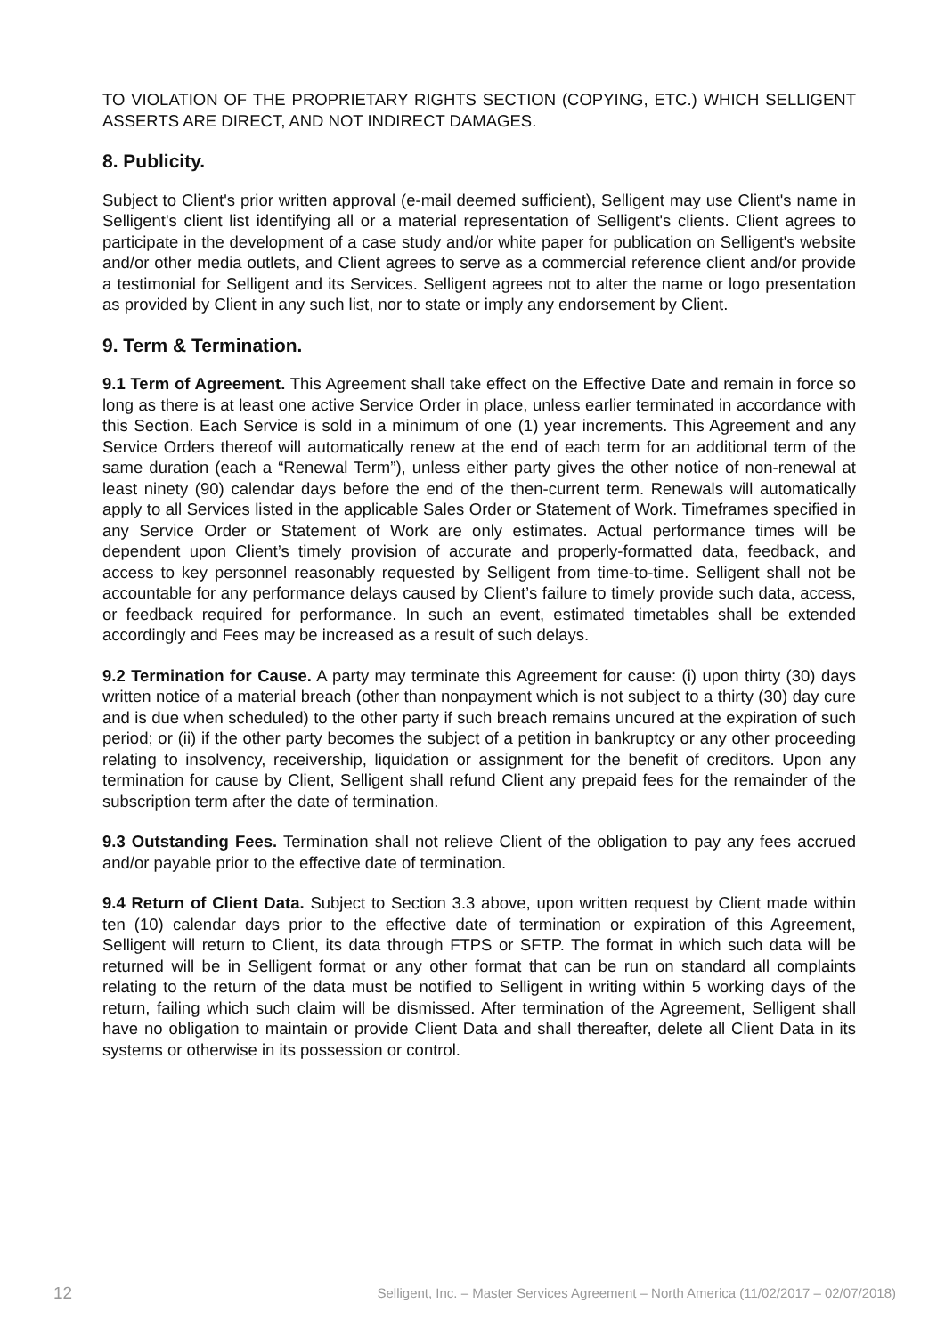TO VIOLATION OF THE PROPRIETARY RIGHTS SECTION (COPYING, ETC.) WHICH SELLIGENT ASSERTS ARE DIRECT, AND NOT INDIRECT DAMAGES.
8. Publicity.
Subject to Client's prior written approval (e-mail deemed sufficient), Selligent may use Client's name in Selligent's client list identifying all or a material representation of Selligent's clients. Client agrees to participate in the development of a case study and/or white paper for publication on Selligent's website and/or other media outlets, and Client agrees to serve as a commercial reference client and/or provide a testimonial for Selligent and its Services. Selligent agrees not to alter the name or logo presentation as provided by Client in any such list, nor to state or imply any endorsement by Client.
9. Term & Termination.
9.1 Term of Agreement. This Agreement shall take effect on the Effective Date and remain in force so long as there is at least one active Service Order in place, unless earlier terminated in accordance with this Section. Each Service is sold in a minimum of one (1) year increments. This Agreement and any Service Orders thereof will automatically renew at the end of each term for an additional term of the same duration (each a “Renewal Term”), unless either party gives the other notice of non-renewal at least ninety (90) calendar days before the end of the then-current term. Renewals will automatically apply to all Services listed in the applicable Sales Order or Statement of Work. Timeframes specified in any Service Order or Statement of Work are only estimates. Actual performance times will be dependent upon Client’s timely provision of accurate and properly-formatted data, feedback, and access to key personnel reasonably requested by Selligent from time-to-time. Selligent shall not be accountable for any performance delays caused by Client’s failure to timely provide such data, access, or feedback required for performance. In such an event, estimated timetables shall be extended accordingly and Fees may be increased as a result of such delays.
9.2 Termination for Cause. A party may terminate this Agreement for cause: (i) upon thirty (30) days written notice of a material breach (other than nonpayment which is not subject to a thirty (30) day cure and is due when scheduled) to the other party if such breach remains uncured at the expiration of such period; or (ii) if the other party becomes the subject of a petition in bankruptcy or any other proceeding relating to insolvency, receivership, liquidation or assignment for the benefit of creditors. Upon any termination for cause by Client, Selligent shall refund Client any prepaid fees for the remainder of the subscription term after the date of termination.
9.3 Outstanding Fees. Termination shall not relieve Client of the obligation to pay any fees accrued and/or payable prior to the effective date of termination.
9.4 Return of Client Data. Subject to Section 3.3 above, upon written request by Client made within ten (10) calendar days prior to the effective date of termination or expiration of this Agreement, Selligent will return to Client, its data through FTPS or SFTP. The format in which such data will be returned will be in Selligent format or any other format that can be run on standard all complaints relating to the return of the data must be notified to Selligent in writing within 5 working days of the return, failing which such claim will be dismissed. After termination of the Agreement, Selligent shall have no obligation to maintain or provide Client Data and shall thereafter, delete all Client Data in its systems or otherwise in its possession or control.
12 Selligent, Inc. – Master Services Agreement – North America (11/02/2017 – 02/07/2018)